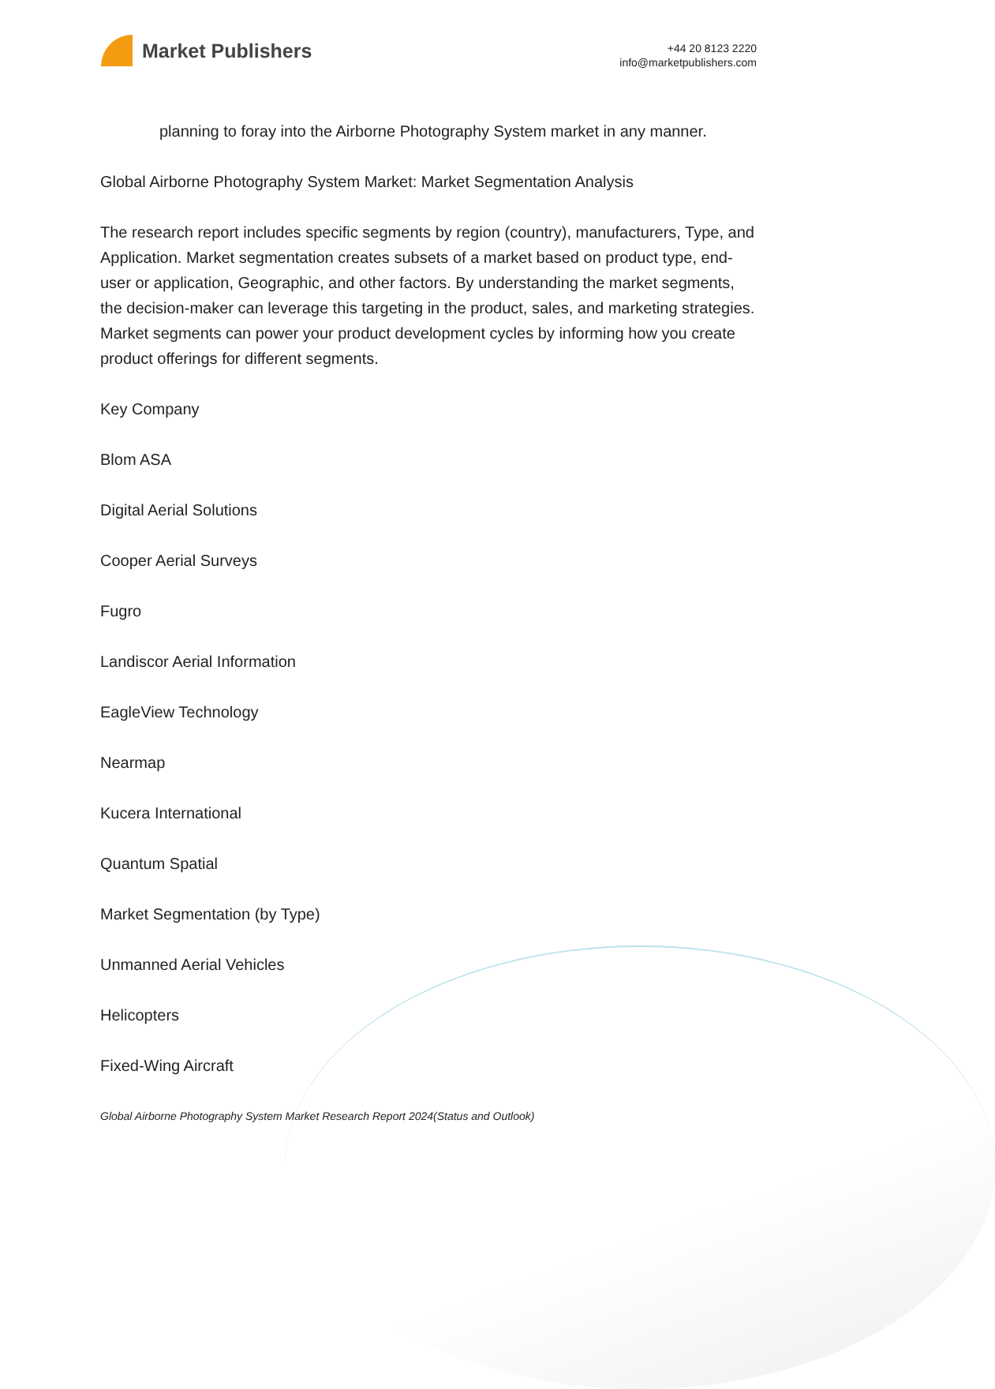Market Publishers
+44 20 8123 2220
info@marketpublishers.com
planning to foray into the Airborne Photography System market in any manner.
Global Airborne Photography System Market: Market Segmentation Analysis
The research report includes specific segments by region (country), manufacturers, Type, and Application. Market segmentation creates subsets of a market based on product type, end-user or application, Geographic, and other factors. By understanding the market segments, the decision-maker can leverage this targeting in the product, sales, and marketing strategies. Market segments can power your product development cycles by informing how you create product offerings for different segments.
Key Company
Blom ASA
Digital Aerial Solutions
Cooper Aerial Surveys
Fugro
Landiscor Aerial Information
EagleView Technology
Nearmap
Kucera International
Quantum Spatial
Market Segmentation (by Type)
Unmanned Aerial Vehicles
Helicopters
Fixed-Wing Aircraft
Global Airborne Photography System Market Research Report 2024(Status and Outlook)